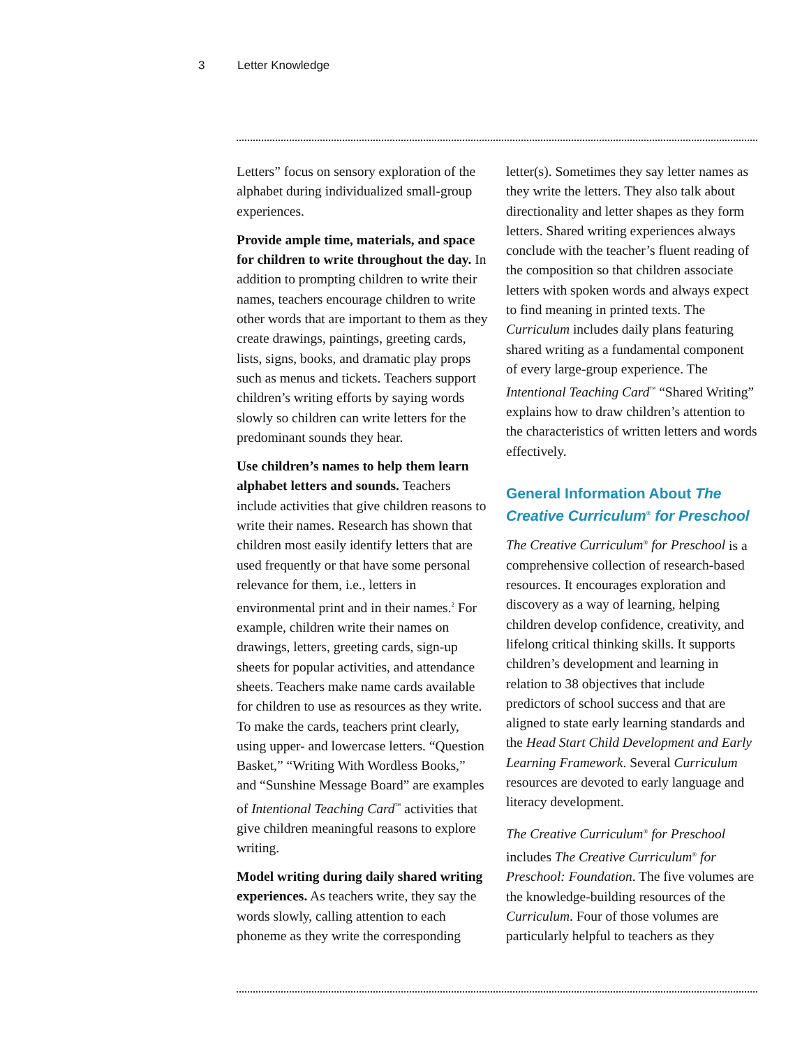3 Letter Knowledge
Letters” focus on sensory exploration of the alphabet during individualized small-group experiences.
Provide ample time, materials, and space for children to write throughout the day. In addition to prompting children to write their names, teachers encourage children to write other words that are important to them as they create drawings, paintings, greeting cards, lists, signs, books, and dramatic play props such as menus and tickets. Teachers support children’s writing efforts by saying words slowly so children can write letters for the predominant sounds they hear.
Use children’s names to help them learn alphabet letters and sounds. Teachers include activities that give children reasons to write their names. Research has shown that children most easily identify letters that are used frequently or that have some personal relevance for them, i.e., letters in environmental print and in their names.<sup>2</sup> For example, children write their names on drawings, letters, greeting cards, sign-up sheets for popular activities, and attendance sheets. Teachers make name cards available for children to use as resources as they write. To make the cards, teachers print clearly, using upper- and lowercase letters. “Question Basket,” “Writing With Wordless Books,” and “Sunshine Message Board” are examples of Intentional Teaching Card<sup>™</sup> activities that give children meaningful reasons to explore writing.
Model writing during daily shared writing experiences. As teachers write, they say the words slowly, calling attention to each phoneme as they write the corresponding
letter(s). Sometimes they say letter names as they write the letters. They also talk about directionality and letter shapes as they form letters. Shared writing experiences always conclude with the teacher’s fluent reading of the composition so that children associate letters with spoken words and always expect to find meaning in printed texts. The Curriculum includes daily plans featuring shared writing as a fundamental component of every large-group experience. The Intentional Teaching Card<sup>™</sup> “Shared Writing” explains how to draw children’s attention to the characteristics of written letters and words effectively.
General Information About The Creative Curriculum<sup>®</sup> for Preschool
The Creative Curriculum<sup>®</sup> for Preschool is a comprehensive collection of research-based resources. It encourages exploration and discovery as a way of learning, helping children develop confidence, creativity, and lifelong critical thinking skills. It supports children’s development and learning in relation to 38 objectives that include predictors of school success and that are aligned to state early learning standards and the Head Start Child Development and Early Learning Framework. Several Curriculum resources are devoted to early language and literacy development.
The Creative Curriculum<sup>®</sup> for Preschool includes The Creative Curriculum<sup>®</sup> for Preschool: Foundation. The five volumes are the knowledge-building resources of the Curriculum. Four of those volumes are particularly helpful to teachers as they